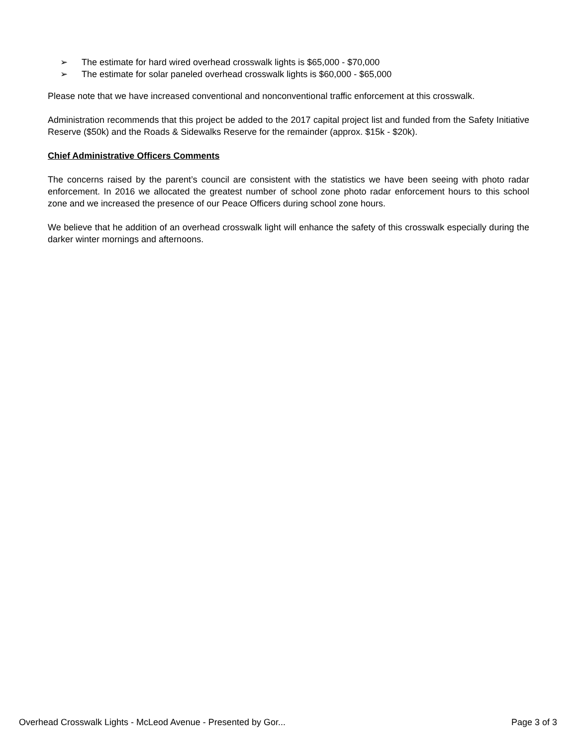➢ The estimate for hard wired overhead crosswalk lights is $65,000 - $70,000
➢ The estimate for solar paneled overhead crosswalk lights is $60,000 - $65,000
Please note that we have increased conventional and nonconventional traffic enforcement at this crosswalk.
Administration recommends that this project be added to the 2017 capital project list and funded from the Safety Initiative Reserve ($50k) and the Roads & Sidewalks Reserve for the remainder (approx. $15k - $20k).
Chief Administrative Officers Comments
The concerns raised by the parent’s council are consistent with the statistics we have been seeing with photo radar enforcement. In 2016 we allocated the greatest number of school zone photo radar enforcement hours to this school zone and we increased the presence of our Peace Officers during school zone hours.
We believe that he addition of an overhead crosswalk light will enhance the safety of this crosswalk especially during the darker winter mornings and afternoons.
Overhead Crosswalk Lights - McLeod Avenue - Presented by Gor... Page 3 of 3